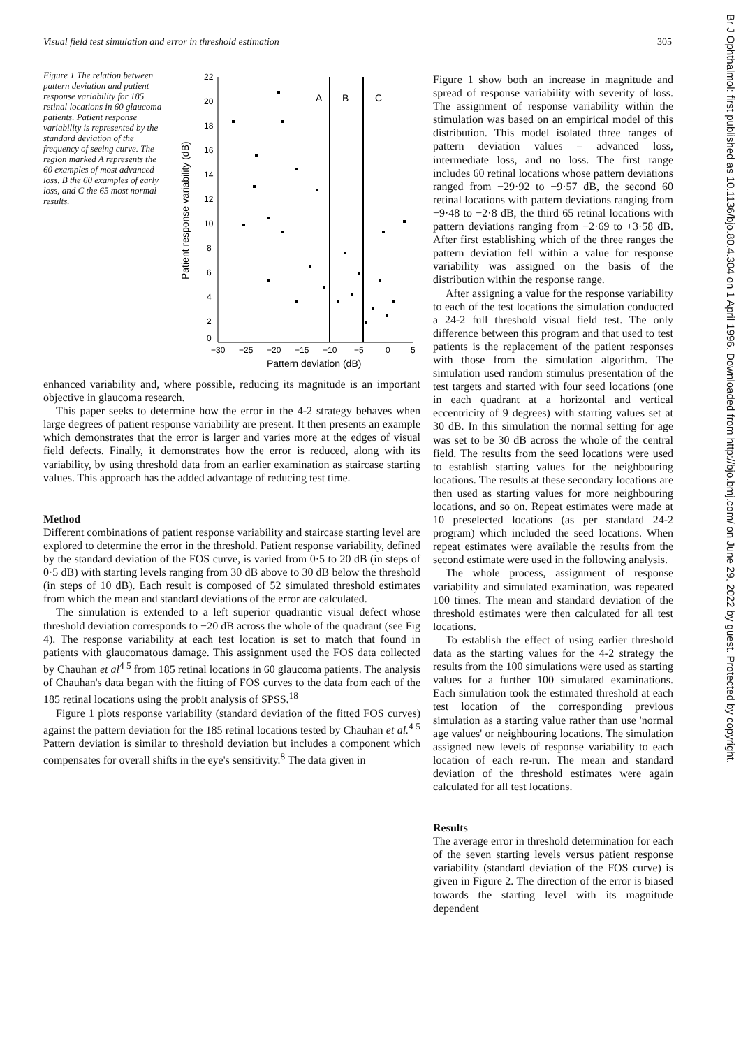Visual field test simulation and error in threshold estimation 305
Figure 1 The relation between pattern deviation and patient response variability for 185 retinal locations in 60 glaucoma patients. Patient response variability is represented by the standard deviation of the frequency of seeing curve. The region marked A represents the 60 examples of most advanced loss, B the 60 examples of early loss, and C the 65 most normal results.
A
B
C
22
20
18
16
14
12
10
8
6
4
2
0
−30
−25
−20
−15
−10
−5
0
5
Pattern deviation (dB)
Patient response variability (dB)
enhanced variability and, where possible, reducing its magnitude is an important objective in glaucoma research.
This paper seeks to determine how the error in the 4-2 strategy behaves when large degrees of patient response variability are present. It then presents an example which demonstrates that the error is larger and varies more at the edges of visual field defects. Finally, it demonstrates how the error is reduced, along with its variability, by using threshold data from an earlier examination as staircase starting values. This approach has the added advantage of reducing test time.
Method
Different combinations of patient response variability and staircase starting level are explored to determine the error in the threshold. Patient response variability, defined by the standard deviation of the FOS curve, is varied from 0·5 to 20 dB (in steps of 0·5 dB) with starting levels ranging from 30 dB above to 30 dB below the threshold (in steps of 10 dB). Each result is composed of 52 simulated threshold estimates from which the mean and standard deviations of the error are calculated.
The simulation is extended to a left superior quadrantic visual defect whose threshold deviation corresponds to −20 dB across the whole of the quadrant (see Fig 4). The response variability at each test location is set to match that found in patients with glaucomatous damage. This assignment used the FOS data collected by Chauhan et al<sup>4 5</sup> from 185 retinal locations in 60 glaucoma patients. The analysis of Chauhan's data began with the fitting of FOS curves to the data from each of the 185 retinal locations using the probit analysis of SPSS.<sup>18</sup>
Figure 1 plots response variability (standard deviation of the fitted FOS curves) against the pattern deviation for the 185 retinal locations tested by Chauhan et al.<sup>4 5</sup> Pattern deviation is similar to threshold deviation but includes a component which compensates for overall shifts in the eye's sensitivity.<sup>8</sup> The data given in
Figure 1 show both an increase in magnitude and spread of response variability with severity of loss. The assignment of response variability within the stimulation was based on an empirical model of this distribution. This model isolated three ranges of pattern deviation values – advanced loss, intermediate loss, and no loss. The first range includes 60 retinal locations whose pattern deviations ranged from −29·92 to −9·57 dB, the second 60 retinal locations with pattern deviations ranging from −9·48 to −2·8 dB, the third 65 retinal locations with pattern deviations ranging from −2·69 to +3·58 dB. After first establishing which of the three ranges the pattern deviation fell within a value for response variability was assigned on the basis of the distribution within the response range.
After assigning a value for the response variability to each of the test locations the simulation conducted a 24-2 full threshold visual field test. The only difference between this program and that used to test patients is the replacement of the patient responses with those from the simulation algorithm. The simulation used random stimulus presentation of the test targets and started with four seed locations (one in each quadrant at a horizontal and vertical eccentricity of 9 degrees) with starting values set at 30 dB. In this simulation the normal setting for age was set to be 30 dB across the whole of the central field. The results from the seed locations were used to establish starting values for the neighbouring locations. The results at these secondary locations are then used as starting values for more neighbouring locations, and so on. Repeat estimates were made at 10 preselected locations (as per standard 24-2 program) which included the seed locations. When repeat estimates were available the results from the second estimate were used in the following analysis.
The whole process, assignment of response variability and simulated examination, was repeated 100 times. The mean and standard deviation of the threshold estimates were then calculated for all test locations.
To establish the effect of using earlier threshold data as the starting values for the 4-2 strategy the results from the 100 simulations were used as starting values for a further 100 simulated examinations. Each simulation took the estimated threshold at each test location of the corresponding previous simulation as a starting value rather than use 'normal age values' or neighbouring locations. The simulation assigned new levels of response variability to each location of each re-run. The mean and standard deviation of the threshold estimates were again calculated for all test locations.
Results
The average error in threshold determination for each of the seven starting levels versus patient response variability (standard deviation of the FOS curve) is given in Figure 2. The direction of the error is biased towards the starting level with its magnitude dependent
Br J Ophthalmol: first published as 10.1136/bjo.80.4.304 on 1 April 1996. Downloaded from http://bjo.bmj.com/ on June 29, 2022 by guest. Protected by copyright.